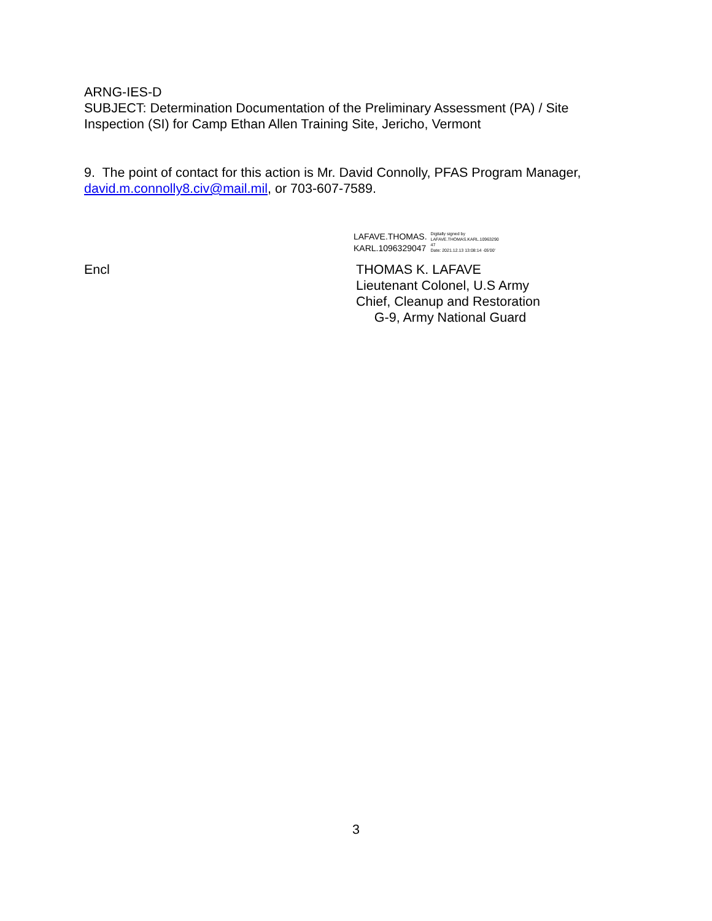ARNG-IES-D
SUBJECT: Determination Documentation of the Preliminary Assessment (PA) / Site Inspection (SI) for Camp Ethan Allen Training Site, Jericho, Vermont
9. The point of contact for this action is Mr. David Connolly, PFAS Program Manager, david.m.connolly8.civ@mail.mil, or 703-607-7589.
LAFAVE.THOMAS.
KARL.1096329047
Digitally signed by
LAFAVE.THOMAS.KARL.10963290
47
Date: 2021.12.13 13:08:14 -05'00'
Encl THOMAS K. LAFAVE
Lieutenant Colonel, U.S Army
Chief, Cleanup and Restoration
G-9, Army National Guard
3